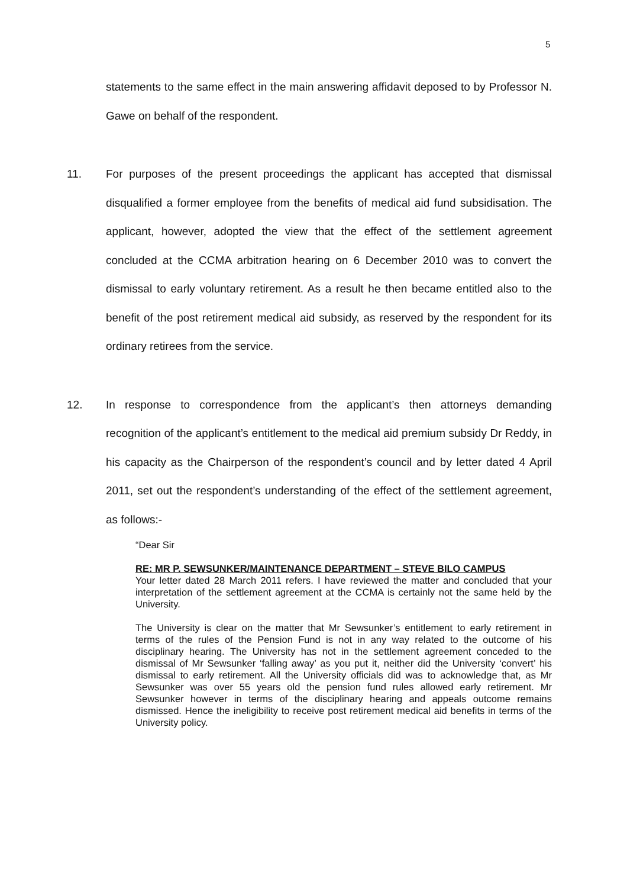5
statements to the same effect in the main answering affidavit deposed to by Professor N. Gawe on behalf of the respondent.
11. For purposes of the present proceedings the applicant has accepted that dismissal disqualified a former employee from the benefits of medical aid fund subsidisation. The applicant, however, adopted the view that the effect of the settlement agreement concluded at the CCMA arbitration hearing on 6 December 2010 was to convert the dismissal to early voluntary retirement. As a result he then became entitled also to the benefit of the post retirement medical aid subsidy, as reserved by the respondent for its ordinary retirees from the service.
12. In response to correspondence from the applicant’s then attorneys demanding recognition of the applicant’s entitlement to the medical aid premium subsidy Dr Reddy, in his capacity as the Chairperson of the respondent’s council and by letter dated 4 April 2011, set out the respondent’s understanding of the effect of the settlement agreement, as follows:-
“Dear Sir
RE: MR P. SEWSUNKER/MAINTENANCE DEPARTMENT – STEVE BILO CAMPUS
Your letter dated 28 March 2011 refers. I have reviewed the matter and concluded that your interpretation of the settlement agreement at the CCMA is certainly not the same held by the University.
The University is clear on the matter that Mr Sewsunker’s entitlement to early retirement in terms of the rules of the Pension Fund is not in any way related to the outcome of his disciplinary hearing. The University has not in the settlement agreement conceded to the dismissal of Mr Sewsunker ‘falling away’ as you put it, neither did the University ‘convert’ his dismissal to early retirement. All the University officials did was to acknowledge that, as Mr Sewsunker was over 55 years old the pension fund rules allowed early retirement. Mr Sewsunker however in terms of the disciplinary hearing and appeals outcome remains dismissed. Hence the ineligibility to receive post retirement medical aid benefits in terms of the University policy.